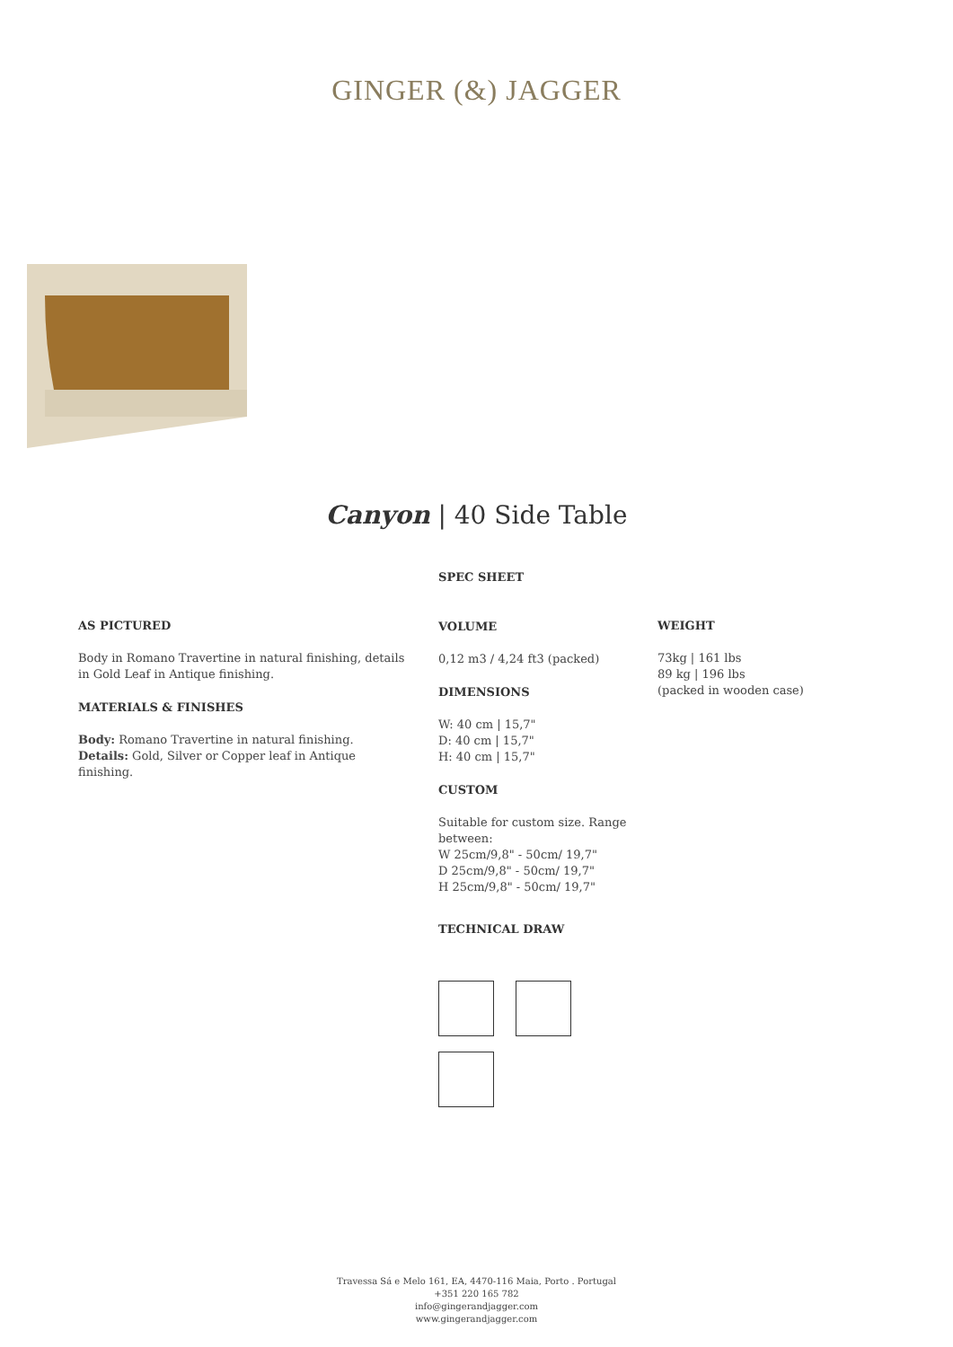GINGER (&) JAGGER
Canyon | 40 Side Table
AS PICTURED
Body in Romano Travertine in natural finishing, details in Gold Leaf in Antique finishing.
MATERIALS & FINISHES
Body: Romano Travertine in natural finishing.
Details: Gold, Silver or Copper leaf in Antique finishing.
SPEC SHEET
VOLUME
0,12 m3 / 4,24 ft3 (packed)
DIMENSIONS
W: 40 cm | 15,7"
D: 40 cm | 15,7"
H: 40 cm | 15,7"
CUSTOM
Suitable for custom size. Range between:
W 25cm/9,8" - 50cm/ 19,7"
D 25cm/9,8" - 50cm/ 19,7"
H 25cm/9,8" - 50cm/ 19,7"
TECHNICAL DRAW
WEIGHT
73kg | 161 lbs
89 kg | 196 lbs
(packed in wooden case)
Travessa Sá e Melo 161, EA, 4470-116 Maia, Porto . Portugal
+351 220 165 782
info@gingerandjagger.com
www.gingerandjagger.com